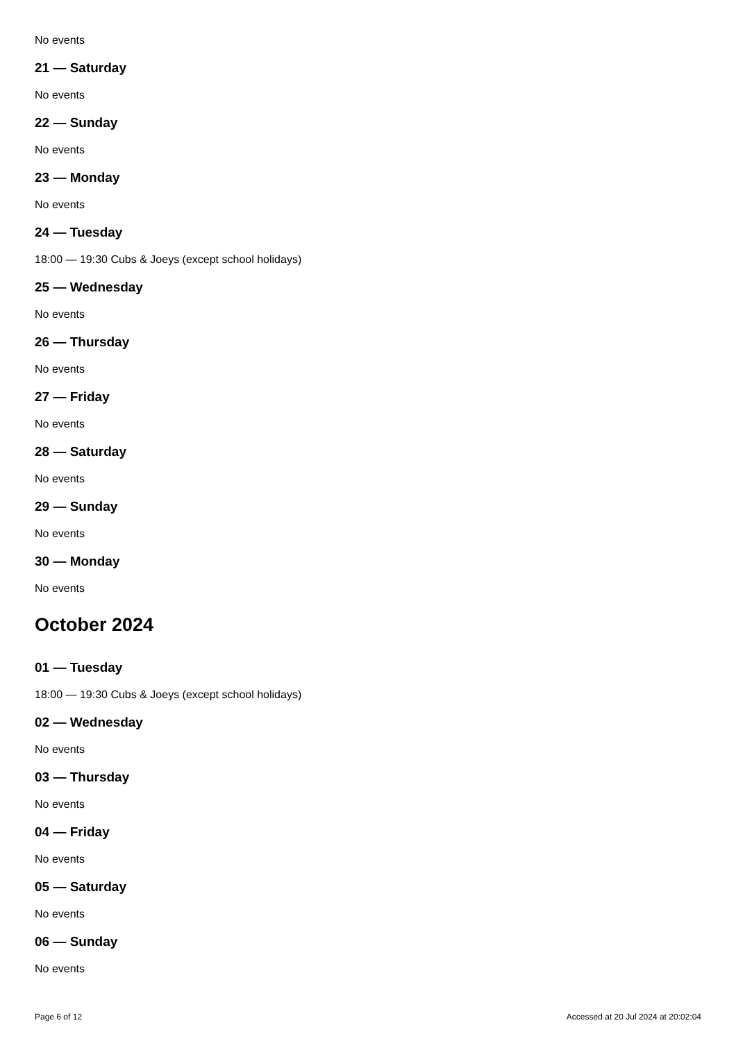No events
21 — Saturday
No events
22 — Sunday
No events
23 — Monday
No events
24 — Tuesday
18:00 — 19:30 Cubs & Joeys (except school holidays)
25 — Wednesday
No events
26 — Thursday
No events
27 — Friday
No events
28 — Saturday
No events
29 — Sunday
No events
30 — Monday
No events
October 2024
01 — Tuesday
18:00 — 19:30 Cubs & Joeys (except school holidays)
02 — Wednesday
No events
03 — Thursday
No events
04 — Friday
No events
05 — Saturday
No events
06 — Sunday
No events
Page 6 of 12 Accessed at 20 Jul 2024 at 20:02:04